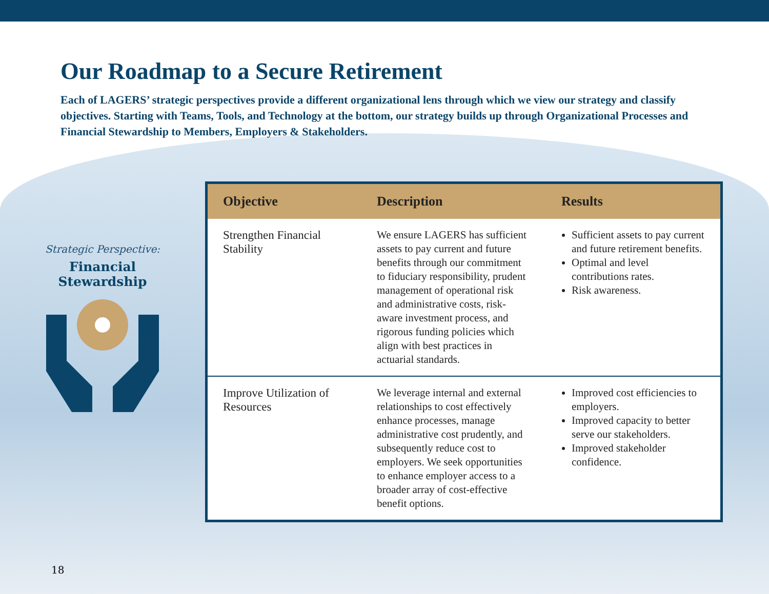Our Roadmap to a Secure Retirement
Each of LAGERS’ strategic perspectives provide a different organizational lens through which we view our strategy and classify objectives. Starting with Teams, Tools, and Technology at the bottom, our strategy builds up through Organizational Processes and Financial Stewardship to Members, Employers & Stakeholders.
Strategic Perspective:
Financial
Stewardship
| Objective | Description | Results |
| --- | --- | --- |
| Strengthen Financial Stability | We ensure LAGERS has sufficient assets to pay current and future benefits through our commitment to fiduciary responsibility, prudent management of operational risk and administrative costs, risk-aware investment process, and rigorous funding policies which align with best practices in actuarial standards. | Sufficient assets to pay current and future retirement benefits. Optimal and level contributions rates. Risk awareness. |
| Improve Utilization of Resources | We leverage internal and external relationships to cost effectively enhance processes, manage administrative cost prudently, and subsequently reduce cost to employers. We seek opportunities to enhance employer access to a broader array of cost-effective benefit options. | Improved cost efficiencies to employers. Improved capacity to better serve our stakeholders. Improved stakeholder confidence. |
18